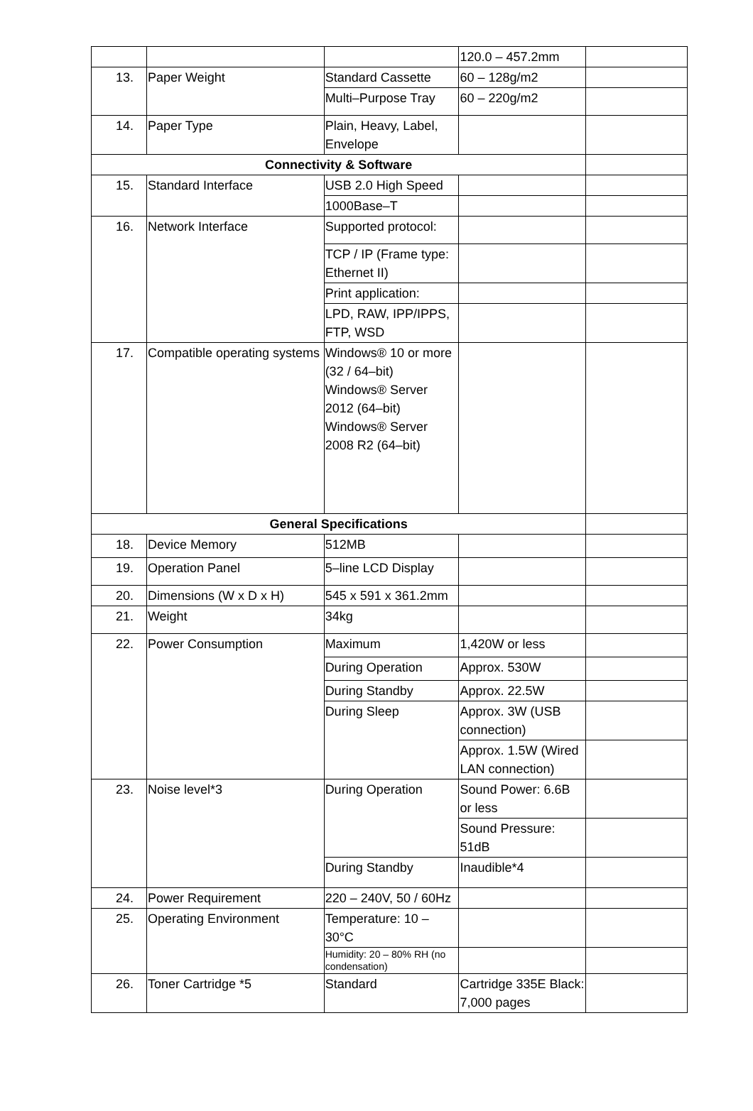| | | | 120.0 – 457.2mm | |
| 13. | Paper Weight | Standard Cassette | 60 – 128g/m2 | |
| | | Multi–Purpose Tray | 60 – 220g/m2 | |
| 14. | Paper Type | Plain, Heavy, Label, Envelope | | |
| Connectivity & Software | | | | |
| 15. | Standard Interface | USB 2.0 High Speed | | |
| | | 1000Base–T | | |
| 16. | Network Interface | Supported protocol: | | |
| | | TCP / IP (Frame type: Ethernet II) | | |
| | | Print application: | | |
| | | LPD, RAW, IPP/IPPS, FTP, WSD | | |
| 17. | Compatible operating systems | Windows® 10 or more (32 / 64–bit) Windows® Server 2012 (64–bit) Windows® Server 2008 R2 (64–bit) | | |
| General Specifications | | | | |
| 18. | Device Memory | 512MB | | |
| 19. | Operation Panel | 5–line LCD Display | | |
| 20. | Dimensions (W x D x H) | 545 x 591 x 361.2mm | | |
| 21. | Weight | 34kg | | |
| 22. | Power Consumption | Maximum | 1,420W or less | |
| | | During Operation | Approx. 530W | |
| | | During Standby | Approx. 22.5W | |
| | | During Sleep | Approx. 3W (USB connection) | |
| | | | Approx. 1.5W (Wired LAN connection) | |
| 23. | Noise level*3 | During Operation | Sound Power: 6.6B or less | |
| | | | Sound Pressure: 51dB | |
| | | During Standby | Inaudible*4 | |
| 24. | Power Requirement | 220 – 240V, 50 / 60Hz | | |
| 25. | Operating Environment | Temperature: 10 – 30°C | | |
| | | Humidity: 20 – 80% RH (no condensation) | | |
| 26. | Toner Cartridge *5 | Standard | Cartridge 335E Black: 7,000 pages | |